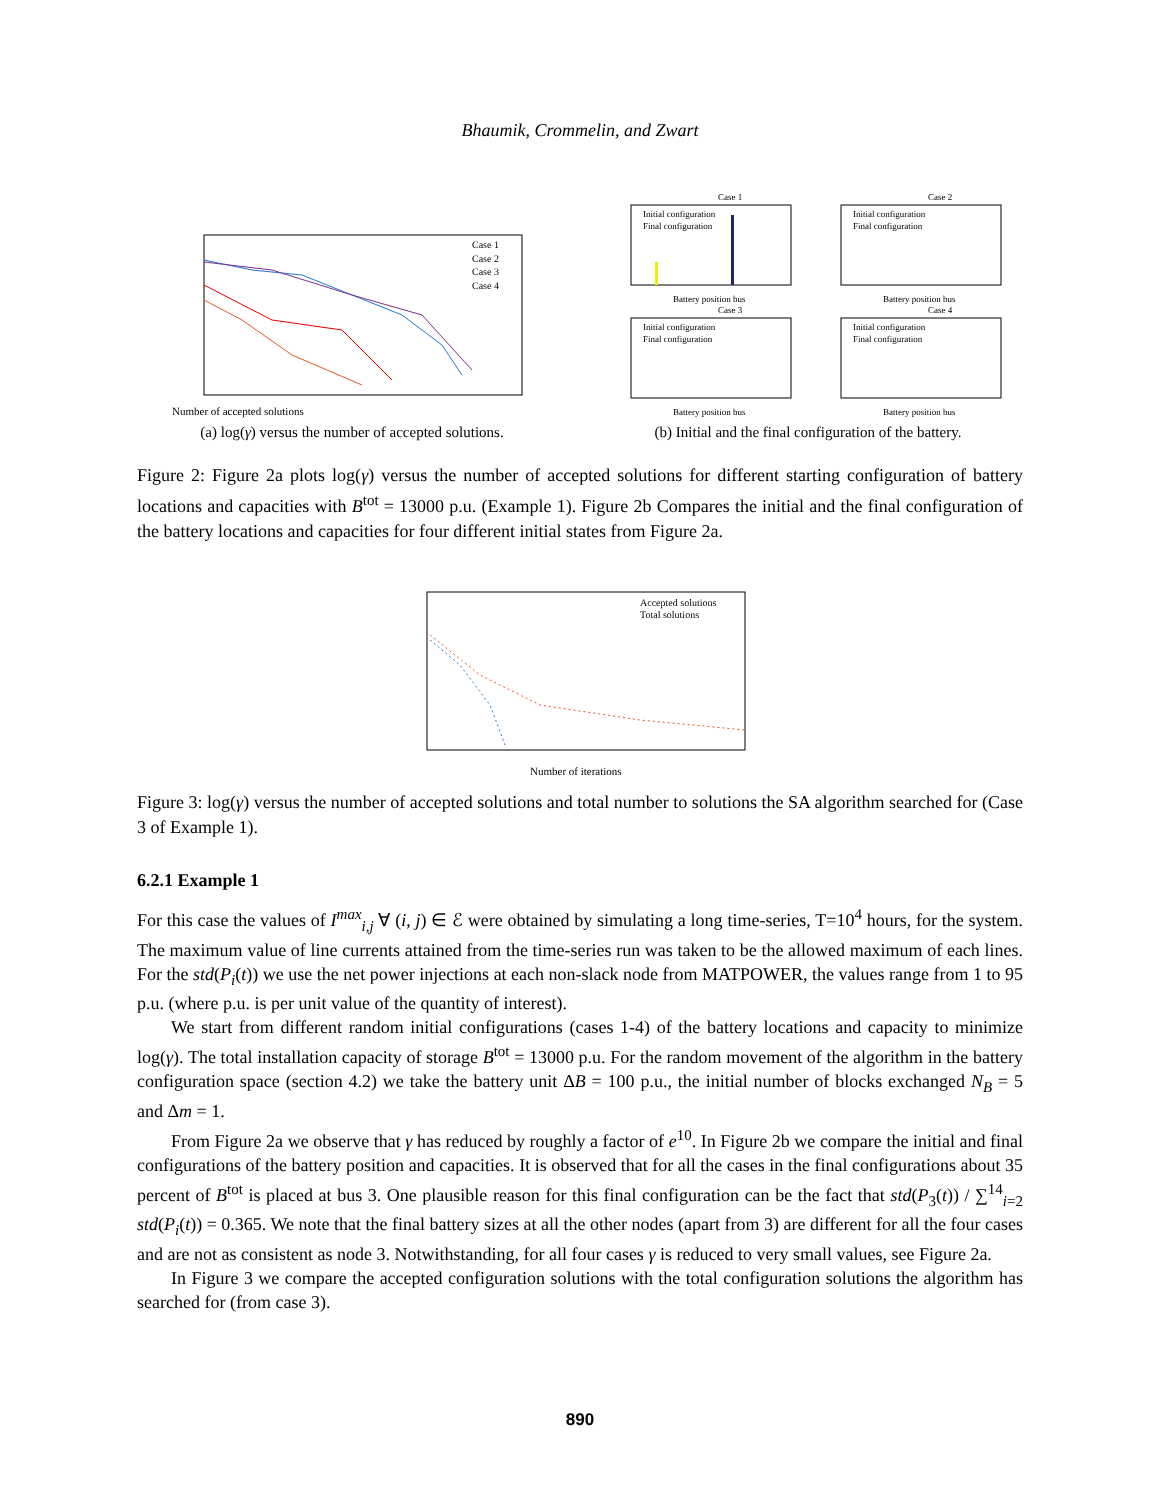Bhaumik, Crommelin, and Zwart
Number of accepted solutions
Case 1
Case 2
Case 3
Case 4
(a) log(γ) versus the number of accepted solutions.
Case 1
Case 2
Case 3
Case 4
Initial configuration
Final configuration
Initial configuration
Final configuration
Initial configuration
Final configuration
Initial configuration
Final configuration
Battery position bus
Battery position bus
Battery position bus
Battery position bus
(b) Initial and the final configuration of the battery.
Figure 2: Figure 2a plots log(γ) versus the number of accepted solutions for different starting configuration of battery locations and capacities with B<sup>tot</sup> = 13000 p.u. (Example 1). Figure 2b Compares the initial and the final configuration of the battery locations and capacities for four different initial states from Figure 2a.
Accepted solutions
Total solutions
Number of iterations
Figure 3: log(γ) versus the number of accepted solutions and total number to solutions the SA algorithm searched for (Case 3 of Example 1).
6.2.1 Example 1
For this case the values of I<sup>max</sup><sub>i,j</sub> ∀ (i, j) ∈ ℰ were obtained by simulating a long time-series, T=10<sup>4</sup> hours, for the system. The maximum value of line currents attained from the time-series run was taken to be the allowed maximum of each lines. For the std(P<sub>i</sub>(t)) we use the net power injections at each non-slack node from MATPOWER, the values range from 1 to 95 p.u. (where p.u. is per unit value of the quantity of interest).
We start from different random initial configurations (cases 1-4) of the battery locations and capacity to minimize log(γ). The total installation capacity of storage B<sup>tot</sup> = 13000 p.u. For the random movement of the algorithm in the battery configuration space (section 4.2) we take the battery unit ΔB = 100 p.u., the initial number of blocks exchanged N<sub>B</sub> = 5 and Δm = 1.
From Figure 2a we observe that γ has reduced by roughly a factor of e<sup>10</sup>. In Figure 2b we compare the initial and final configurations of the battery position and capacities. It is observed that for all the cases in the final configurations about 35 percent of B<sup>tot</sup> is placed at bus 3. One plausible reason for this final configuration can be the fact that std(P<sub>3</sub>(t)) / ∑<sup>14</sup><sub>i=2</sub> std(P<sub>i</sub>(t)) = 0.365. We note that the final battery sizes at all the other nodes (apart from 3) are different for all the four cases and are not as consistent as node 3. Notwithstanding, for all four cases γ is reduced to very small values, see Figure 2a.
In Figure 3 we compare the accepted configuration solutions with the total configuration solutions the algorithm has searched for (from case 3).
890